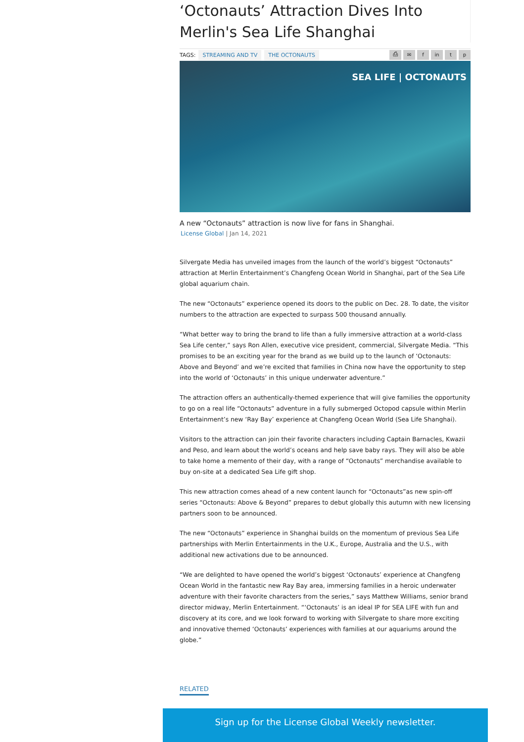‘Octonauts’ Attraction Dives Into Merlin's Sea Life Shanghai
TAGS: STREAMING AND TV THE OCTONAUTS
⎙ ✉ f in t p
SEA LIFE | OCTONAUTS
A new “Octonauts” attraction is now live for fans in Shanghai.
License Global | Jan 14, 2021
Silvergate Media has unveiled images from the launch of the world’s biggest “Octonauts” attraction at Merlin Entertainment’s Changfeng Ocean World in Shanghai, part of the Sea Life global aquarium chain.
The new “Octonauts” experience opened its doors to the public on Dec. 28. To date, the visitor numbers to the attraction are expected to surpass 500 thousand annually.
“What better way to bring the brand to life than a fully immersive attraction at a world-class Sea Life center,” says Ron Allen, executive vice president, commercial, Silvergate Media. “This promises to be an exciting year for the brand as we build up to the launch of ‘Octonauts: Above and Beyond’ and we’re excited that families in China now have the opportunity to step into the world of ‘Octonauts’ in this unique underwater adventure.”
The attraction offers an authentically-themed experience that will give families the opportunity to go on a real life “Octonauts” adventure in a fully submerged Octopod capsule within Merlin Entertainment’s new ‘Ray Bay’ experience at Changfeng Ocean World (Sea Life Shanghai).
Visitors to the attraction can join their favorite characters including Captain Barnacles, Kwazii and Peso, and learn about the world’s oceans and help save baby rays. They will also be able to take home a memento of their day, with a range of “Octonauts” merchandise available to buy on-site at a dedicated Sea Life gift shop.
This new attraction comes ahead of a new content launch for “Octonauts”as new spin-off series “Octonauts: Above & Beyond” prepares to debut globally this autumn with new licensing partners soon to be announced.
The new “Octonauts” experience in Shanghai builds on the momentum of previous Sea Life partnerships with Merlin Entertainments in the U.K., Europe, Australia and the U.S., with additional new activations due to be announced.
“We are delighted to have opened the world’s biggest ‘Octonauts’ experience at Changfeng Ocean World in the fantastic new Ray Bay area, immersing families in a heroic underwater adventure with their favorite characters from the series,” says Matthew Williams, senior brand director midway, Merlin Entertainment. “‘Octonauts’ is an ideal IP for SEA LIFE with fun and discovery at its core, and we look forward to working with Silvergate to share more exciting and innovative themed ‘Octonauts’ experiences with families at our aquariums around the globe.”
RELATED
Sign up for the License Global Weekly newsletter.